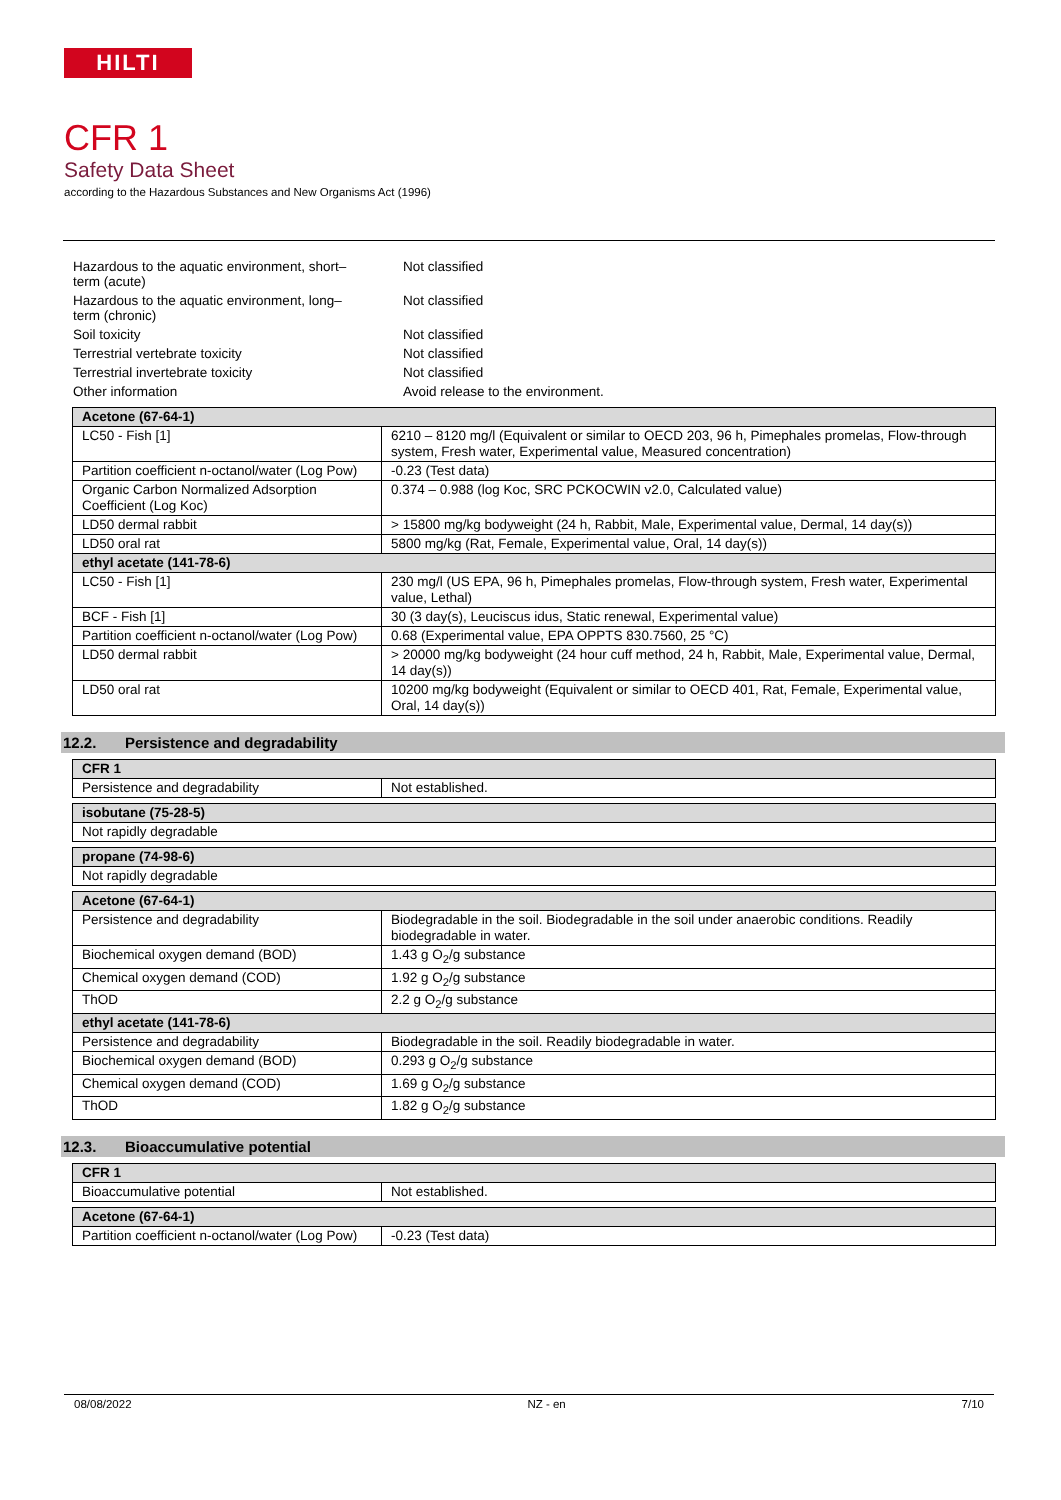HILTI
CFR 1
Safety Data Sheet
according to the Hazardous Substances and New Organisms Act (1996)
| Hazardous to the aquatic environment, short– term (acute) | Not classified |
| Hazardous to the aquatic environment, long– term (chronic) | Not classified |
| Soil toxicity | Not classified |
| Terrestrial vertebrate toxicity | Not classified |
| Terrestrial invertebrate toxicity | Not classified |
| Other information | Avoid release to the environment. |
| Acetone (67-64-1) | |
| LC50 - Fish [1] | 6210 – 8120 mg/l (Equivalent or similar to OECD 203, 96 h, Pimephales promelas, Flow-through system, Fresh water, Experimental value, Measured concentration) |
| Partition coefficient n-octanol/water (Log Pow) | -0.23 (Test data) |
| Organic Carbon Normalized Adsorption Coefficient (Log Koc) | 0.374 – 0.988 (log Koc, SRC PCKOCWIN v2.0, Calculated value) |
| LD50 dermal rabbit | > 15800 mg/kg bodyweight (24 h, Rabbit, Male, Experimental value, Dermal, 14 day(s)) |
| LD50 oral rat | 5800 mg/kg (Rat, Female, Experimental value, Oral, 14 day(s)) |
| ethyl acetate (141-78-6) | |
| LC50 - Fish [1] | 230 mg/l (US EPA, 96 h, Pimephales promelas, Flow-through system, Fresh water, Experimental value, Lethal) |
| BCF - Fish [1] | 30 (3 day(s), Leuciscus idus, Static renewal, Experimental value) |
| Partition coefficient n-octanol/water (Log Pow) | 0.68 (Experimental value, EPA OPPTS 830.7560, 25 °C) |
| LD50 dermal rabbit | > 20000 mg/kg bodyweight (24 hour cuff method, 24 h, Rabbit, Male, Experimental value, Dermal, 14 day(s)) |
| LD50 oral rat | 10200 mg/kg bodyweight (Equivalent or similar to OECD 401, Rat, Female, Experimental value, Oral, 14 day(s)) |
12.2. Persistence and degradability
| CFR 1 | |
| Persistence and degradability | Not established. |
| isobutane (75-28-5) |
| Not rapidly degradable |
| propane (74-98-6) |
| Not rapidly degradable |
| Acetone (67-64-1) | |
| Persistence and degradability | Biodegradable in the soil. Biodegradable in the soil under anaerobic conditions. Readily biodegradable in water. |
| Biochemical oxygen demand (BOD) | 1.43 g O<sub>2</sub>/g substance |
| Chemical oxygen demand (COD) | 1.92 g O<sub>2</sub>/g substance |
| ThOD | 2.2 g O<sub>2</sub>/g substance |
| ethyl acetate (141-78-6) | |
| Persistence and degradability | Biodegradable in the soil. Readily biodegradable in water. |
| Biochemical oxygen demand (BOD) | 0.293 g O<sub>2</sub>/g substance |
| Chemical oxygen demand (COD) | 1.69 g O<sub>2</sub>/g substance |
| ThOD | 1.82 g O<sub>2</sub>/g substance |
12.3. Bioaccumulative potential
| CFR 1 | |
| Bioaccumulative potential | Not established. |
| Acetone (67-64-1) | |
| Partition coefficient n-octanol/water (Log Pow) | -0.23 (Test data) |
08/08/2022 NZ - en 7/10